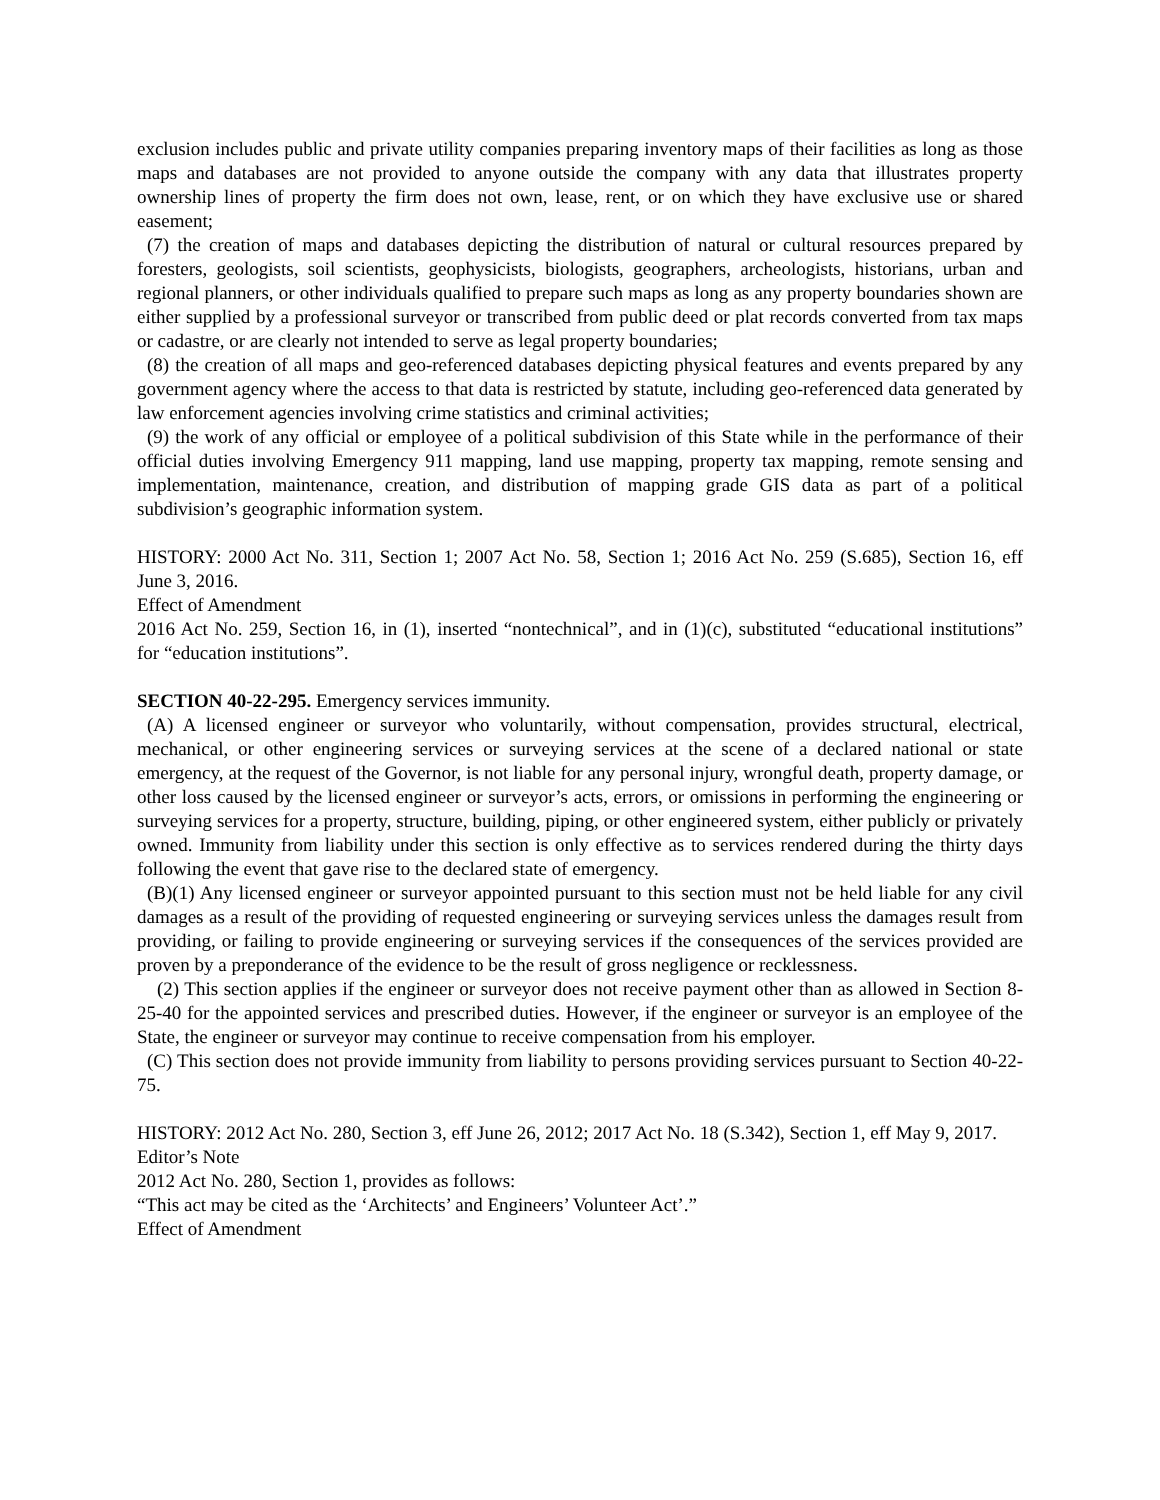exclusion includes public and private utility companies preparing inventory maps of their facilities as long as those maps and databases are not provided to anyone outside the company with any data that illustrates property ownership lines of property the firm does not own, lease, rent, or on which they have exclusive use or shared easement;
(7) the creation of maps and databases depicting the distribution of natural or cultural resources prepared by foresters, geologists, soil scientists, geophysicists, biologists, geographers, archeologists, historians, urban and regional planners, or other individuals qualified to prepare such maps as long as any property boundaries shown are either supplied by a professional surveyor or transcribed from public deed or plat records converted from tax maps or cadastre, or are clearly not intended to serve as legal property boundaries;
(8) the creation of all maps and geo-referenced databases depicting physical features and events prepared by any government agency where the access to that data is restricted by statute, including geo-referenced data generated by law enforcement agencies involving crime statistics and criminal activities;
(9) the work of any official or employee of a political subdivision of this State while in the performance of their official duties involving Emergency 911 mapping, land use mapping, property tax mapping, remote sensing and implementation, maintenance, creation, and distribution of mapping grade GIS data as part of a political subdivision’s geographic information system.
HISTORY: 2000 Act No. 311, Section 1; 2007 Act No. 58, Section 1; 2016 Act No. 259 (S.685), Section 16, eff June 3, 2016.
Effect of Amendment
2016 Act No. 259, Section 16, in (1), inserted “nontechnical”, and in (1)(c), substituted “educational institutions” for “education institutions”.
SECTION 40-22-295. Emergency services immunity.
(A) A licensed engineer or surveyor who voluntarily, without compensation, provides structural, electrical, mechanical, or other engineering services or surveying services at the scene of a declared national or state emergency, at the request of the Governor, is not liable for any personal injury, wrongful death, property damage, or other loss caused by the licensed engineer or surveyor’s acts, errors, or omissions in performing the engineering or surveying services for a property, structure, building, piping, or other engineered system, either publicly or privately owned. Immunity from liability under this section is only effective as to services rendered during the thirty days following the event that gave rise to the declared state of emergency.
(B)(1) Any licensed engineer or surveyor appointed pursuant to this section must not be held liable for any civil damages as a result of the providing of requested engineering or surveying services unless the damages result from providing, or failing to provide engineering or surveying services if the consequences of the services provided are proven by a preponderance of the evidence to be the result of gross negligence or recklessness.
(2) This section applies if the engineer or surveyor does not receive payment other than as allowed in Section 8-25-40 for the appointed services and prescribed duties. However, if the engineer or surveyor is an employee of the State, the engineer or surveyor may continue to receive compensation from his employer.
(C) This section does not provide immunity from liability to persons providing services pursuant to Section 40-22-75.
HISTORY: 2012 Act No. 280, Section 3, eff June 26, 2012; 2017 Act No. 18 (S.342), Section 1, eff May 9, 2017.
Editor’s Note
2012 Act No. 280, Section 1, provides as follows:
“This act may be cited as the ‘Architects’ and Engineers’ Volunteer Act’.”
Effect of Amendment